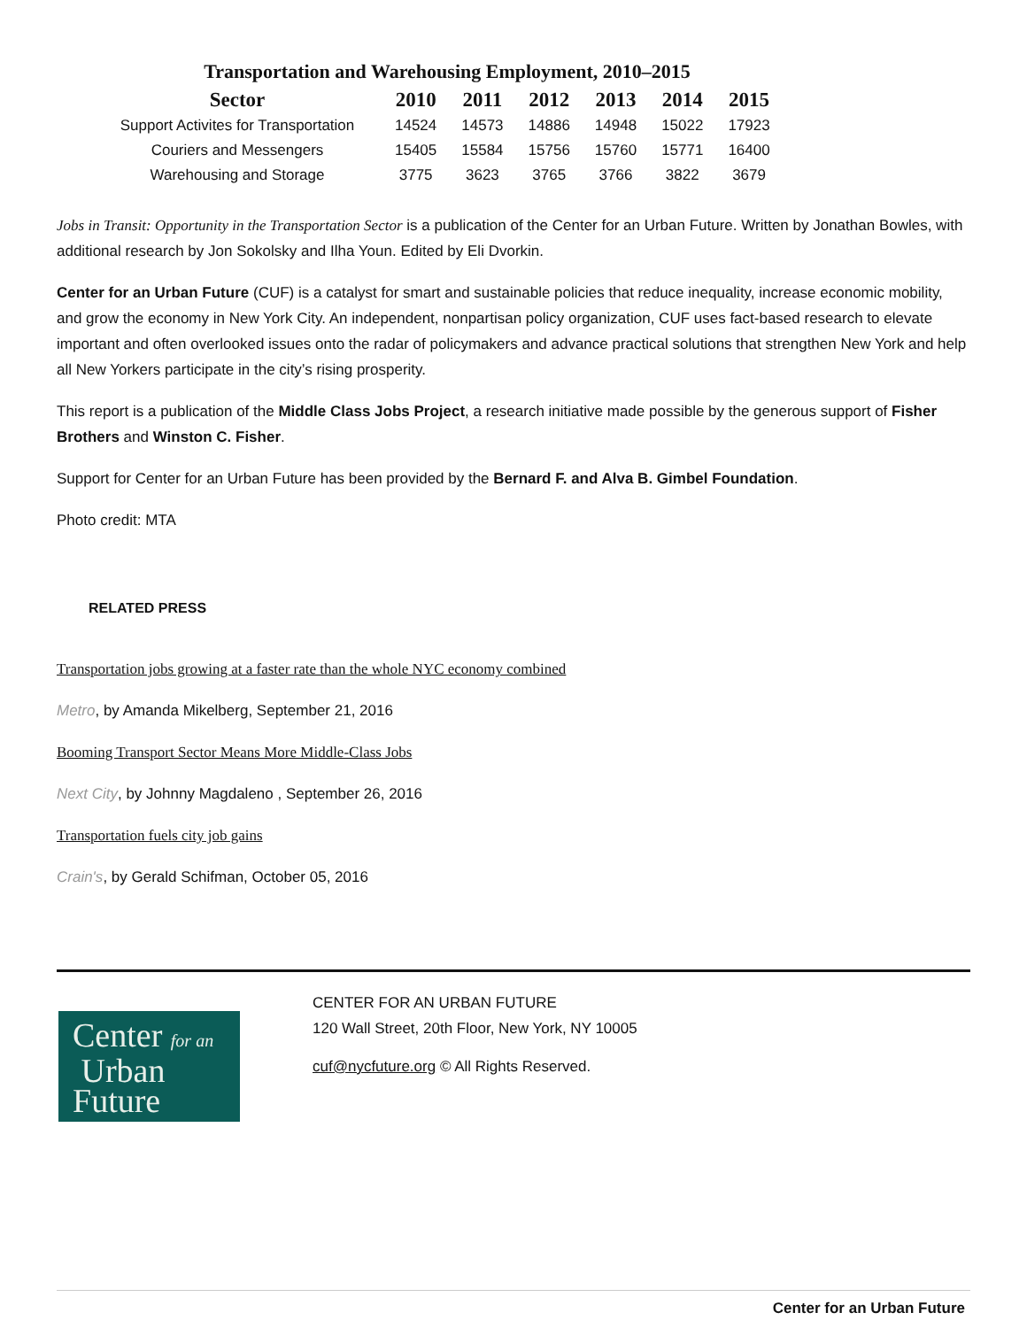Transportation and Warehousing Employment, 2010–2015
| Sector | 2010 | 2011 | 2012 | 2013 | 2014 | 2015 |
| --- | --- | --- | --- | --- | --- | --- |
| Support Activites for Transportation | 14524 | 14573 | 14886 | 14948 | 15022 | 17923 |
| Couriers and Messengers | 15405 | 15584 | 15756 | 15760 | 15771 | 16400 |
| Warehousing and Storage | 3775 | 3623 | 3765 | 3766 | 3822 | 3679 |
Jobs in Transit: Opportunity in the Transportation Sector is a publication of the Center for an Urban Future. Written by Jonathan Bowles, with additional research by Jon Sokolsky and Ilha Youn. Edited by Eli Dvorkin.
Center for an Urban Future (CUF) is a catalyst for smart and sustainable policies that reduce inequality, increase economic mobility, and grow the economy in New York City. An independent, nonpartisan policy organization, CUF uses fact-based research to elevate important and often overlooked issues onto the radar of policymakers and advance practical solutions that strengthen New York and help all New Yorkers participate in the city’s rising prosperity.
This report is a publication of the Middle Class Jobs Project, a research initiative made possible by the generous support of Fisher Brothers and Winston C. Fisher.
Support for Center for an Urban Future has been provided by the Bernard F. and Alva B. Gimbel Foundation.
Photo credit: MTA
RELATED PRESS
Transportation jobs growing at a faster rate than the whole NYC economy combined
Metro, by Amanda Mikelberg, September 21, 2016
Booming Transport Sector Means More Middle-Class Jobs
Next City, by Johnny Magdaleno , September 26, 2016
Transportation fuels city job gains
Crain's, by Gerald Schifman, October 05, 2016
Center for an
Urban
Future
CENTER FOR AN URBAN FUTURE
120 Wall Street, 20th Floor, New York, NY 10005
cuf@nycfuture.org © All Rights Reserved.
Center for an Urban Future